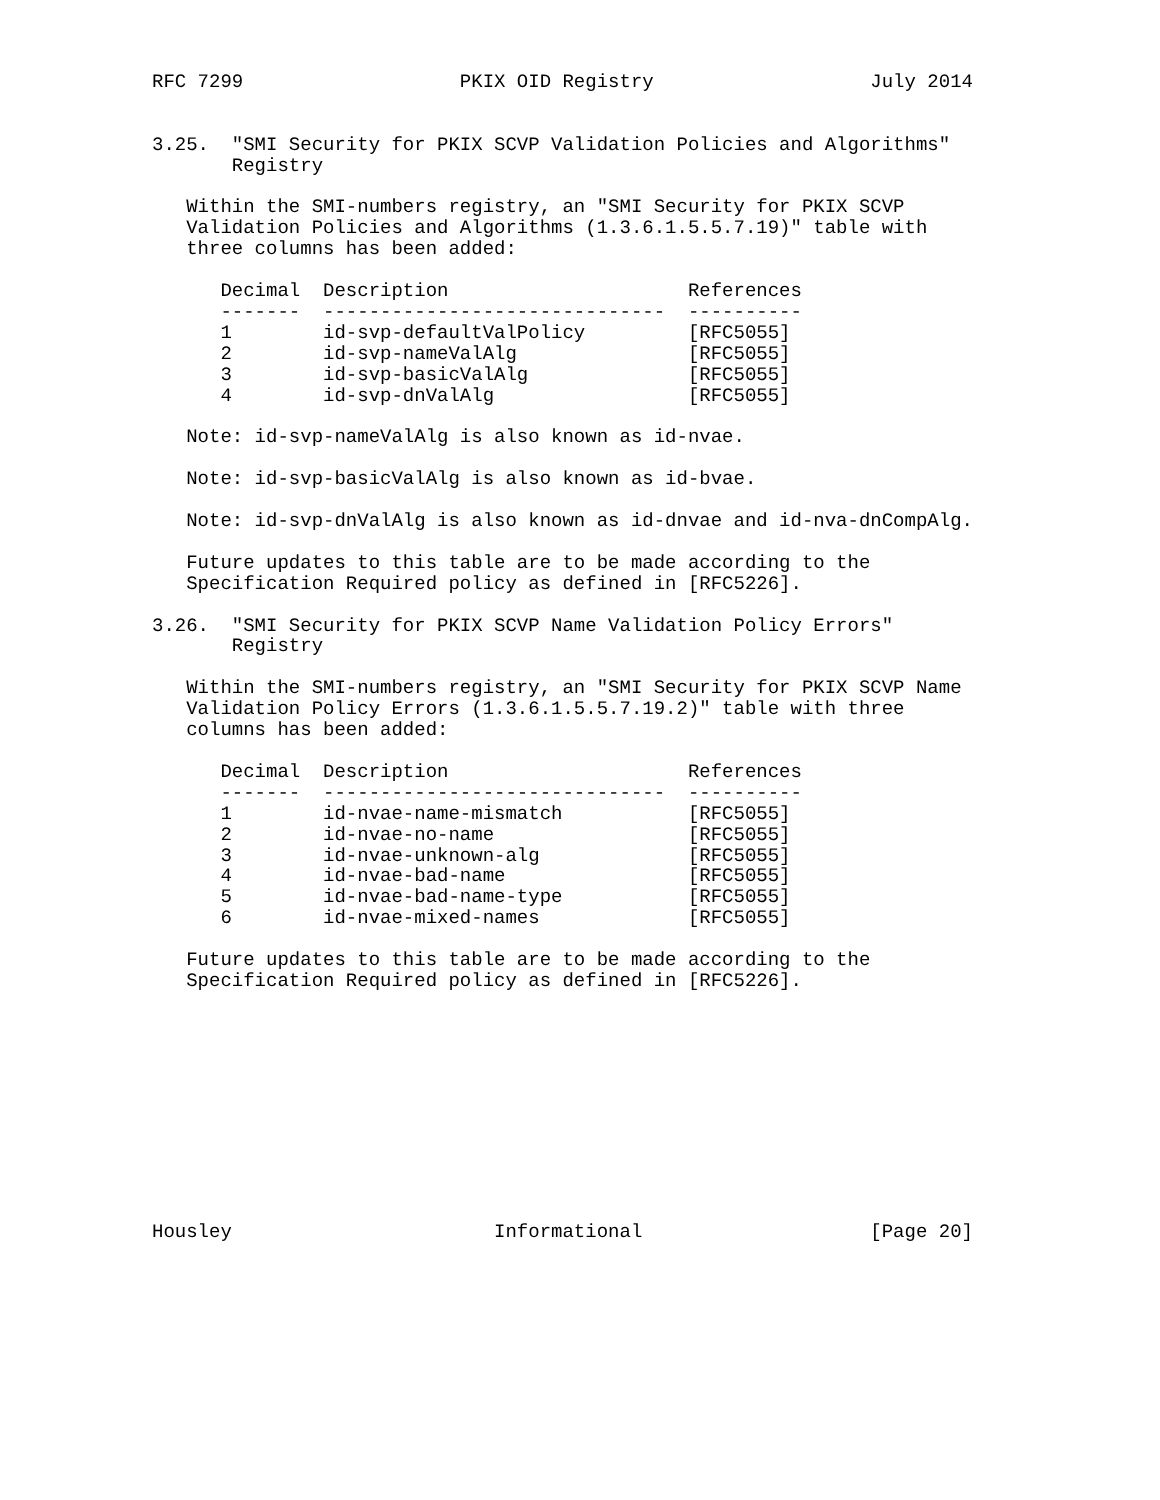RFC 7299                   PKIX OID Registry                   July 2014


3.25.  "SMI Security for PKIX SCVP Validation Policies and Algorithms"
       Registry

   Within the SMI-numbers registry, an "SMI Security for PKIX SCVP
   Validation Policies and Algorithms (1.3.6.1.5.5.7.19)" table with
   three columns has been added:

      Decimal  Description                     References
      -------  ------------------------------  ----------
      1        id-svp-defaultValPolicy         [RFC5055]
      2        id-svp-nameValAlg               [RFC5055]
      3        id-svp-basicValAlg              [RFC5055]
      4        id-svp-dnValAlg                 [RFC5055]

   Note: id-svp-nameValAlg is also known as id-nvae.

   Note: id-svp-basicValAlg is also known as id-bvae.

   Note: id-svp-dnValAlg is also known as id-dnvae and id-nva-dnCompAlg.

   Future updates to this table are to be made according to the
   Specification Required policy as defined in [RFC5226].

3.26.  "SMI Security for PKIX SCVP Name Validation Policy Errors"
       Registry

   Within the SMI-numbers registry, an "SMI Security for PKIX SCVP Name
   Validation Policy Errors (1.3.6.1.5.5.7.19.2)" table with three
   columns has been added:

      Decimal  Description                     References
      -------  ------------------------------  ----------
      1        id-nvae-name-mismatch           [RFC5055]
      2        id-nvae-no-name                 [RFC5055]
      3        id-nvae-unknown-alg             [RFC5055]
      4        id-nvae-bad-name                [RFC5055]
      5        id-nvae-bad-name-type           [RFC5055]
      6        id-nvae-mixed-names             [RFC5055]

   Future updates to this table are to be made according to the
   Specification Required policy as defined in [RFC5226].











Housley                       Informational                    [Page 20]